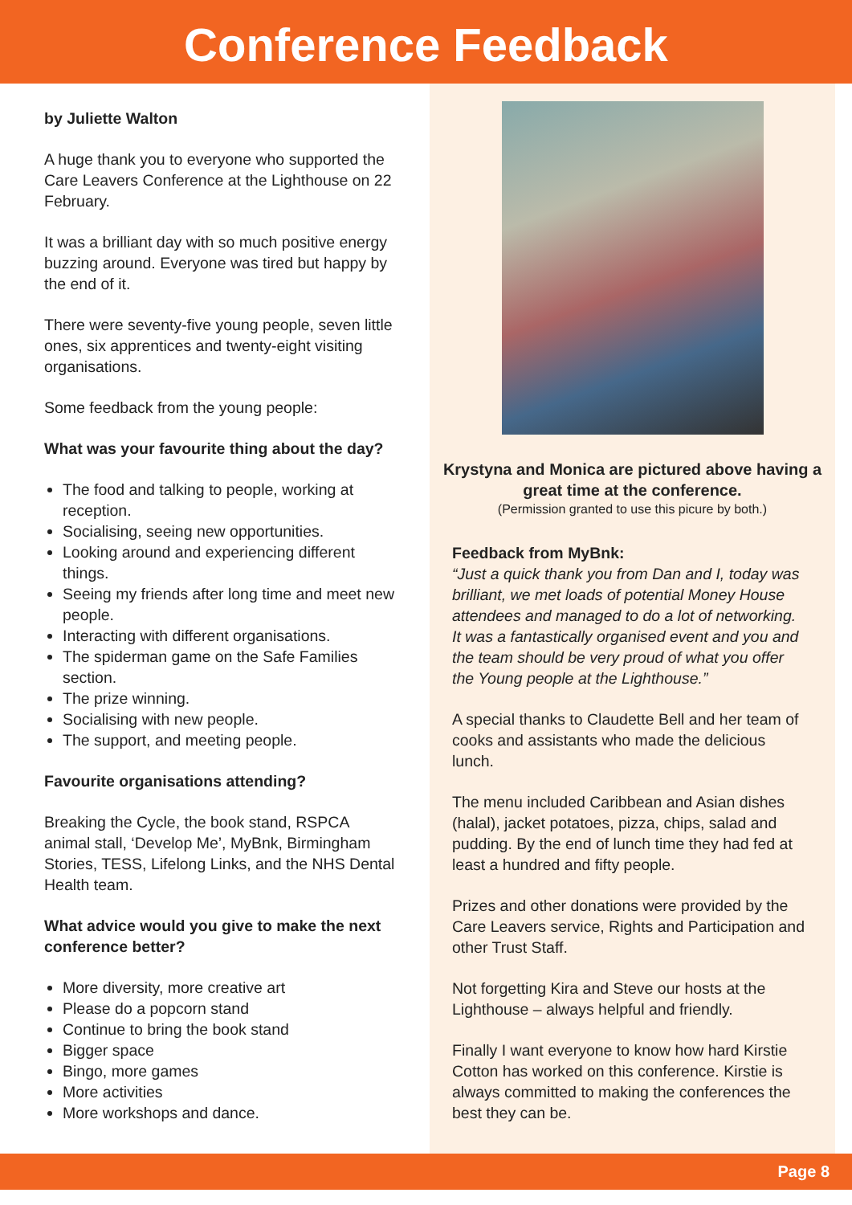Conference Feedback
by Juliette Walton
A huge thank you to everyone who supported the Care Leavers Conference at the Lighthouse on 22 February.
It was a brilliant day with so much positive energy buzzing around. Everyone was tired but happy by the end of it.
There were seventy-five young people, seven little ones, six apprentices and twenty-eight visiting organisations.
Some feedback from the young people:
What was your favourite thing about the day?
The food and talking to people, working at reception.
Socialising, seeing new opportunities.
Looking around and experiencing different things.
Seeing my friends after long time and meet new people.
Interacting with different organisations.
The spiderman game on the Safe Families section.
The prize winning.
Socialising with new people.
The support, and meeting people.
Favourite organisations attending?
Breaking the Cycle, the book stand, RSPCA animal stall, ‘Develop Me’, MyBnk, Birmingham Stories, TESS, Lifelong Links, and the NHS Dental Health team.
What advice would you give to make the next conference better?
More diversity, more creative art
Please do a popcorn stand
Continue to bring the book stand
Bigger space
Bingo, more games
More activities
More workshops and dance.
Krystyna and Monica are pictured above having a great time at the conference.
(Permission granted to use this picure by both.)
Feedback from MyBnk:
“Just a quick thank you from Dan and I, today was brilliant, we met loads of potential Money House attendees and managed to do a lot of networking. It was a fantastically organised event and you and the team should be very proud of what you offer the Young people at the Lighthouse.”
A special thanks to Claudette Bell and her team of cooks and assistants who made the delicious lunch.
The menu included Caribbean and Asian dishes (halal), jacket potatoes, pizza, chips, salad and pudding. By the end of lunch time they had fed at least a hundred and fifty people.
Prizes and other donations were provided by the Care Leavers service, Rights and Participation and other Trust Staff.
Not forgetting Kira and Steve our hosts at the Lighthouse – always helpful and friendly.
Finally I want everyone to know how hard Kirstie Cotton has worked on this conference. Kirstie is always committed to making the conferences the best they can be.
Page 8